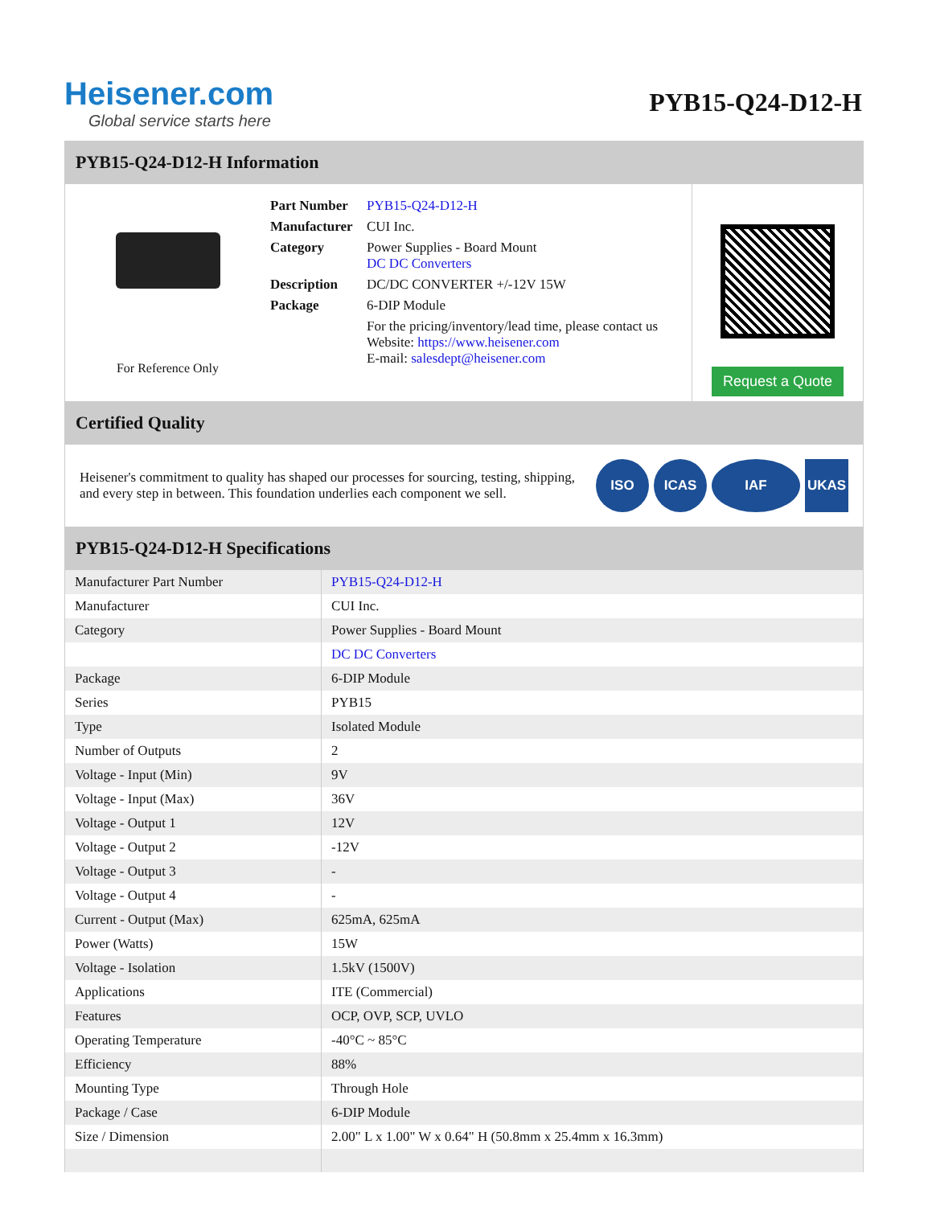Heisener.com
Global service starts here
PYB15-Q24-D12-H
PYB15-Q24-D12-H Information
For Reference Only
| Part Number | PYB15-Q24-D12-H |
| Manufacturer | CUI Inc. |
| Category | Power Supplies - Board Mount DC DC Converters |
| Description | DC/DC CONVERTER +/-12V 15W |
| Package | 6-DIP Module |
| | For the pricing/inventory/lead time, please contact us Website: https://www.heisener.com E-mail: salesdept@heisener.com |
Request a Quote
Certified Quality
Heisener's commitment to quality has shaped our processes for sourcing, testing, shipping, and every step in between. This foundation underlies each component we sell.
ISO ICAS IAF UKAS
PYB15-Q24-D12-H Specifications
| Manufacturer Part Number | PYB15-Q24-D12-H |
| Manufacturer | CUI Inc. |
| Category | Power Supplies - Board Mount |
| | DC DC Converters |
| Package | 6-DIP Module |
| Series | PYB15 |
| Type | Isolated Module |
| Number of Outputs | 2 |
| Voltage - Input (Min) | 9V |
| Voltage - Input (Max) | 36V |
| Voltage - Output 1 | 12V |
| Voltage - Output 2 | -12V |
| Voltage - Output 3 | - |
| Voltage - Output 4 | - |
| Current - Output (Max) | 625mA, 625mA |
| Power (Watts) | 15W |
| Voltage - Isolation | 1.5kV (1500V) |
| Applications | ITE (Commercial) |
| Features | OCP, OVP, SCP, UVLO |
| Operating Temperature | -40°C ~ 85°C |
| Efficiency | 88% |
| Mounting Type | Through Hole |
| Package / Case | 6-DIP Module |
| Size / Dimension | 2.00" L x 1.00" W x 0.64" H (50.8mm x 25.4mm x 16.3mm) |